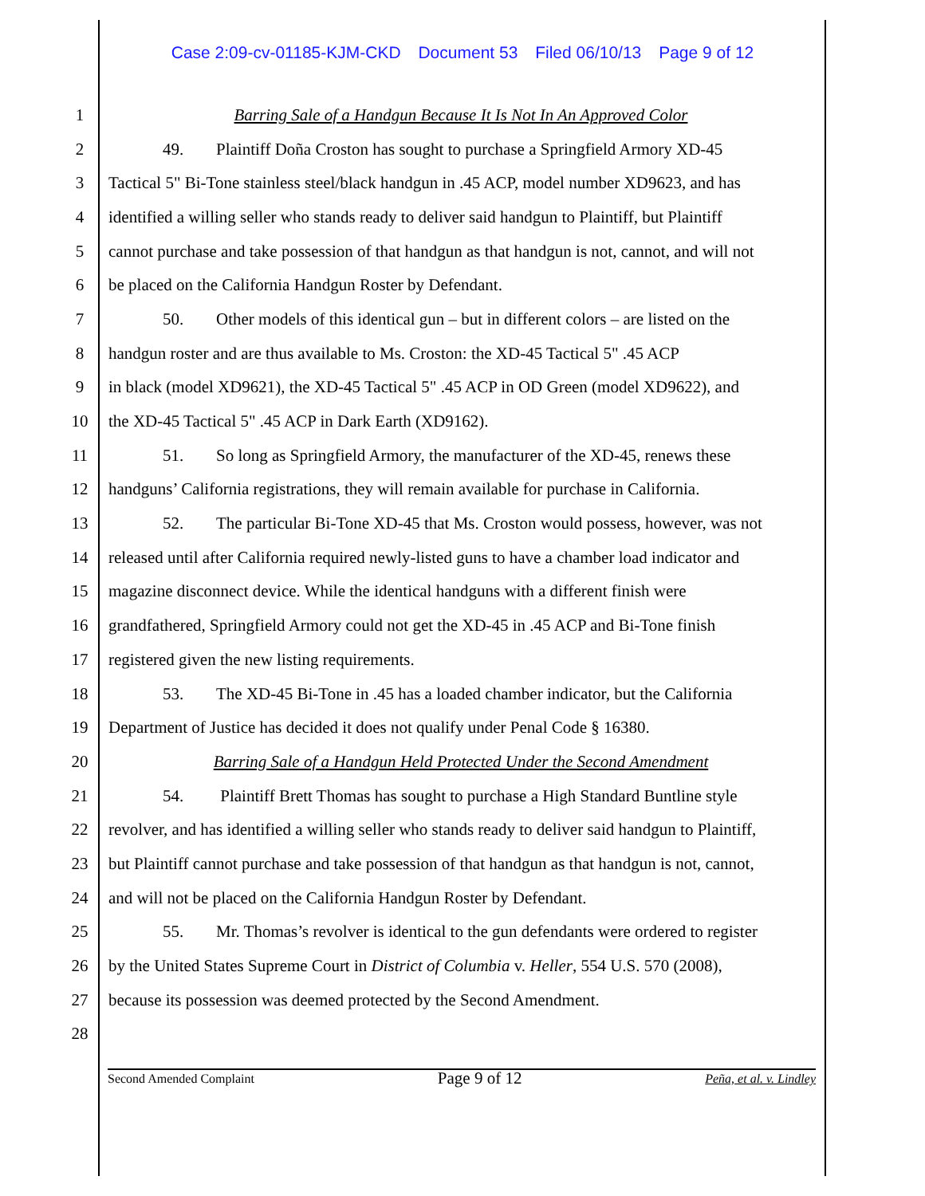Case 2:09-cv-01185-KJM-CKD Document 53 Filed 06/10/13 Page 9 of 12
1 Barring Sale of a Handgun Because It Is Not In An Approved Color
2 49. Plaintiff Doña Croston has sought to purchase a Springfield Armory XD-45
3 Tactical 5" Bi-Tone stainless steel/black handgun in .45 ACP, model number XD9623, and has
4 identified a willing seller who stands ready to deliver said handgun to Plaintiff, but Plaintiff
5 cannot purchase and take possession of that handgun as that handgun is not, cannot, and will not
6 be placed on the California Handgun Roster by Defendant.
7 50. Other models of this identical gun – but in different colors – are listed on the
8 handgun roster and are thus available to Ms. Croston: the XD-45 Tactical 5" .45 ACP
9 in black (model XD9621), the XD-45 Tactical 5" .45 ACP in OD Green (model XD9622), and
10 the XD-45 Tactical 5" .45 ACP in Dark Earth (XD9162).
11 51. So long as Springfield Armory, the manufacturer of the XD-45, renews these
12 handguns’ California registrations, they will remain available for purchase in California.
13 52. The particular Bi-Tone XD-45 that Ms. Croston would possess, however, was not
14 released until after California required newly-listed guns to have a chamber load indicator and
15 magazine disconnect device. While the identical handguns with a different finish were
16 grandfathered, Springfield Armory could not get the XD-45 in .45 ACP and Bi-Tone finish
17 registered given the new listing requirements.
18 53. The XD-45 Bi-Tone in .45 has a loaded chamber indicator, but the California
19 Department of Justice has decided it does not qualify under Penal Code § 16380.
20 Barring Sale of a Handgun Held Protected Under the Second Amendment
21 54. Plaintiff Brett Thomas has sought to purchase a High Standard Buntline style
22 revolver, and has identified a willing seller who stands ready to deliver said handgun to Plaintiff,
23 but Plaintiff cannot purchase and take possession of that handgun as that handgun is not, cannot,
24 and will not be placed on the California Handgun Roster by Defendant.
25 55. Mr. Thomas’s revolver is identical to the gun defendants were ordered to register
26 by the United States Supreme Court in District of Columbia v. Heller, 554 U.S. 570 (2008),
27 because its possession was deemed protected by the Second Amendment.
28
Second Amended Complaint Page 9 of 12 Peña, et al. v. Lindley